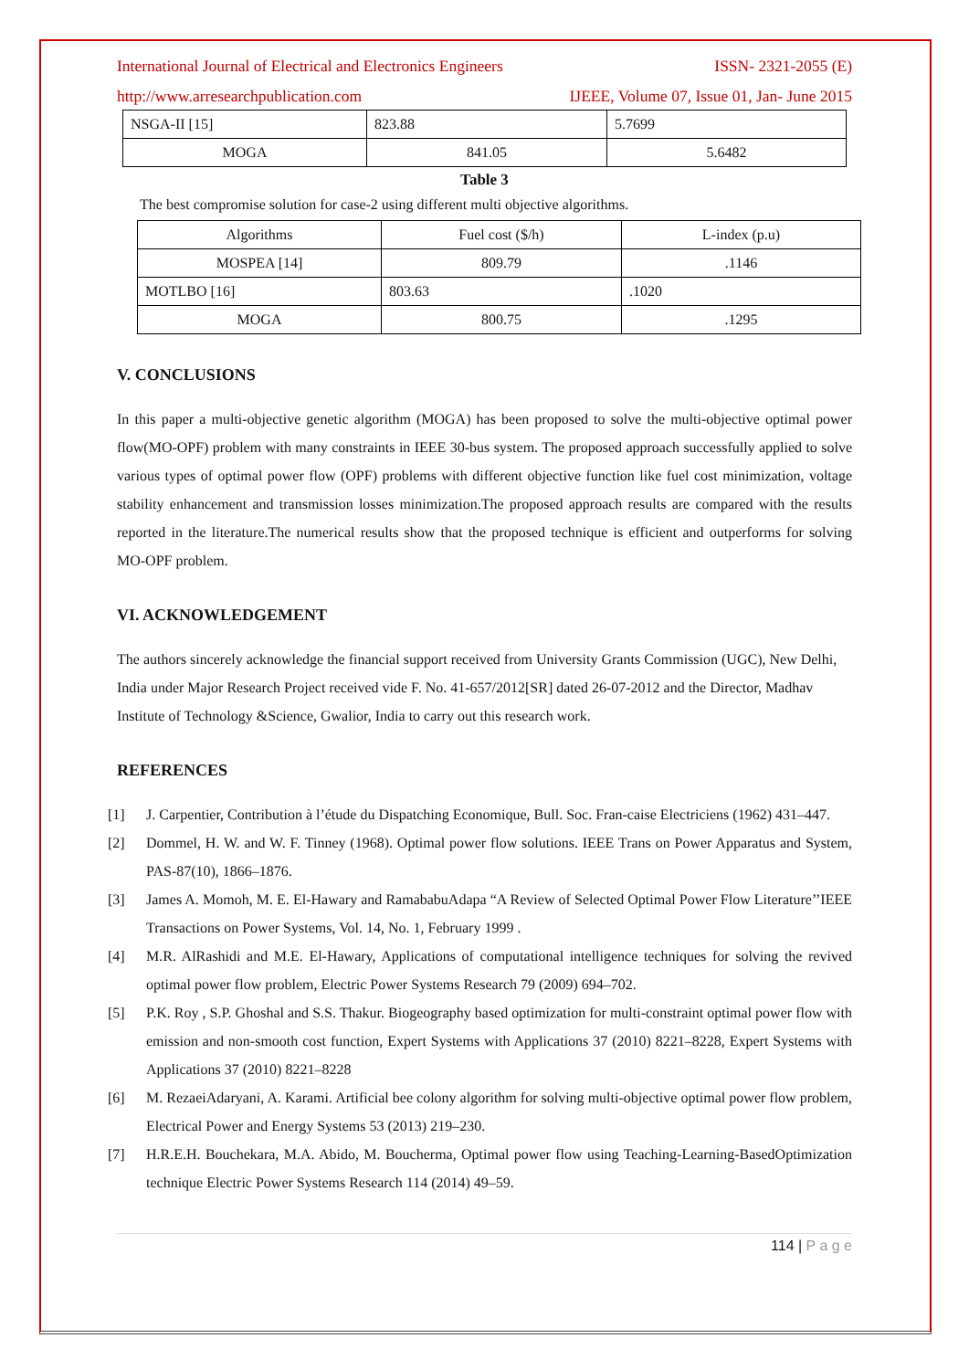International Journal of Electrical and Electronics Engineers ISSN- 2321-2055 (E)
http://www.arresearchpublication.com IJEEE, Volume 07, Issue 01, Jan- June 2015
| NSGA-II [15] | 823.88 | 5.7699 |
| MOGA | 841.05 | 5.6482 |
Table 3
The best compromise solution for case-2 using different multi objective algorithms.
| Algorithms | Fuel cost ($/h) | L-index (p.u) |
| MOSPEA [14] | 809.79 | .1146 |
| MOTLBO [16] | 803.63 | .1020 |
| MOGA | 800.75 | .1295 |
V. CONCLUSIONS
In this paper a multi-objective genetic algorithm (MOGA) has been proposed to solve the multi-objective optimal power flow(MO-OPF) problem with many constraints in IEEE 30-bus system. The proposed approach successfully applied to solve various types of optimal power flow (OPF) problems with different objective function like fuel cost minimization, voltage stability enhancement and transmission losses minimization.The proposed approach results are compared with the results reported in the literature.The numerical results show that the proposed technique is efficient and outperforms for solving MO-OPF problem.
VI. ACKNOWLEDGEMENT
The authors sincerely acknowledge the financial support received from University Grants Commission (UGC), New Delhi, India under Major Research Project received vide F. No. 41-657/2012[SR] dated 26-07-2012 and the Director, Madhav Institute of Technology &Science, Gwalior, India to carry out this research work.
REFERENCES
[1] J. Carpentier, Contribution à l’étude du Dispatching Economique, Bull. Soc. Fran-caise Electriciens (1962) 431–447.
[2] Dommel, H. W. and W. F. Tinney (1968). Optimal power flow solutions. IEEE Trans on Power Apparatus and System, PAS-87(10), 1866–1876.
[3] James A. Momoh, M. E. El-Hawary and RamababuAdapa “A Review of Selected Optimal Power Flow Literature’’IEEE Transactions on Power Systems, Vol. 14, No. 1, February 1999 .
[4] M.R. AlRashidi and M.E. El-Hawary, Applications of computational intelligence techniques for solving the revived optimal power flow problem, Electric Power Systems Research 79 (2009) 694–702.
[5] P.K. Roy , S.P. Ghoshal and S.S. Thakur. Biogeography based optimization for multi-constraint optimal power flow with emission and non-smooth cost function, Expert Systems with Applications 37 (2010) 8221–8228, Expert Systems with Applications 37 (2010) 8221–8228
[6] M. RezaeiAdaryani, A. Karami. Artificial bee colony algorithm for solving multi-objective optimal power flow problem, Electrical Power and Energy Systems 53 (2013) 219–230.
[7] H.R.E.H. Bouchekara, M.A. Abido, M. Boucherma, Optimal power flow using Teaching-Learning-BasedOptimization technique Electric Power Systems Research 114 (2014) 49–59.
114 | P a g e